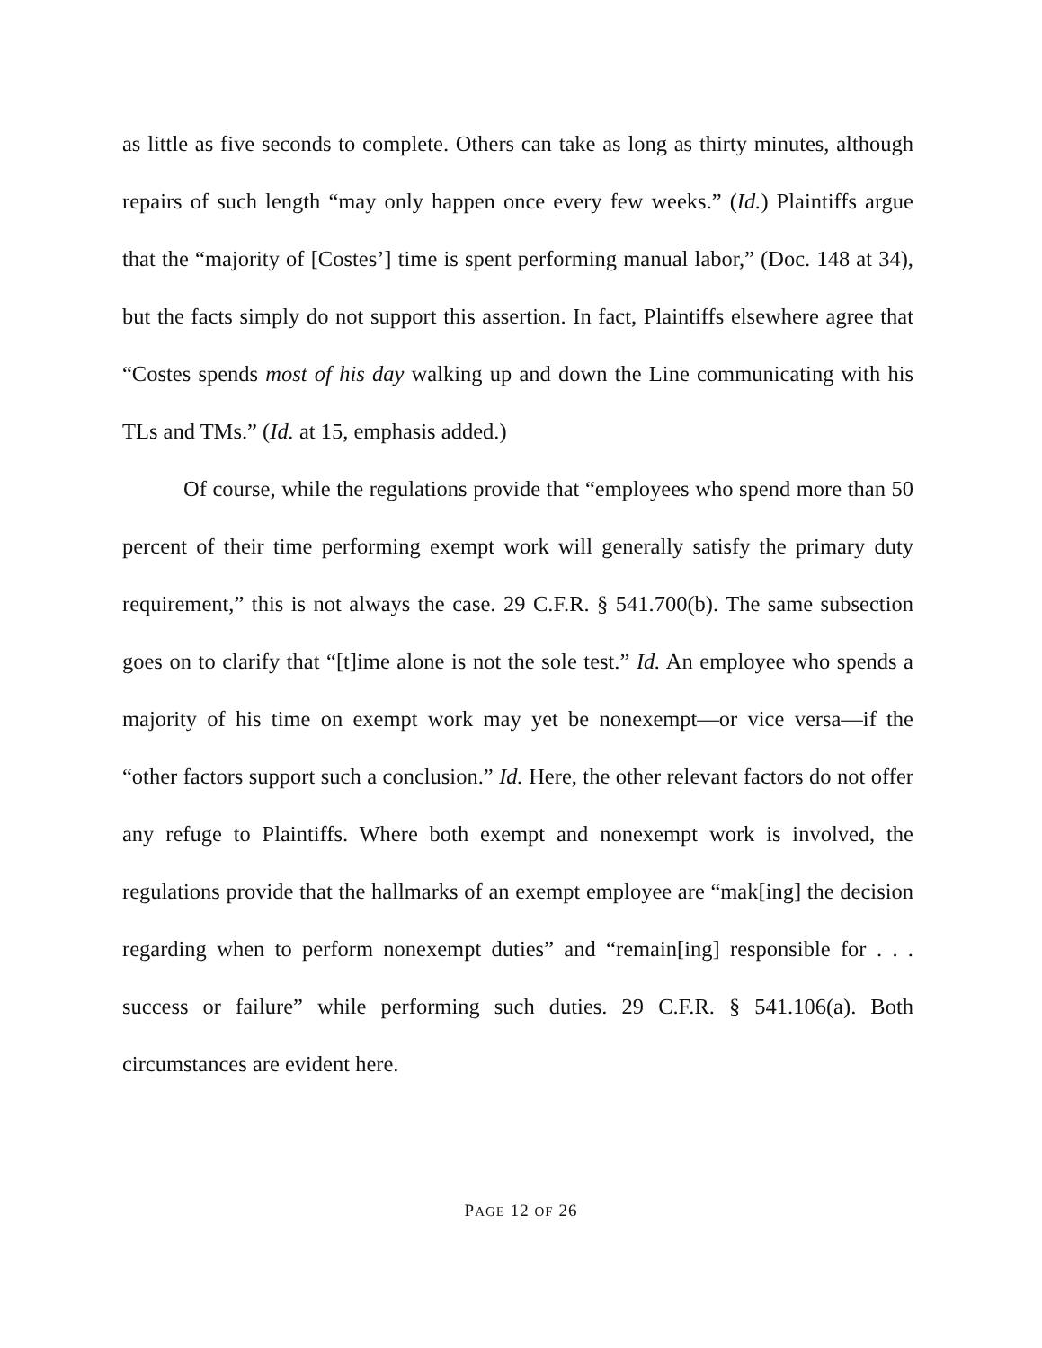as little as five seconds to complete. Others can take as long as thirty minutes, although repairs of such length “may only happen once every few weeks.” (Id.) Plaintiffs argue that the “majority of [Costes’] time is spent performing manual labor,” (Doc. 148 at 34), but the facts simply do not support this assertion. In fact, Plaintiffs elsewhere agree that “Costes spends most of his day walking up and down the Line communicating with his TLs and TMs.” (Id. at 15, emphasis added.)
Of course, while the regulations provide that “employees who spend more than 50 percent of their time performing exempt work will generally satisfy the primary duty requirement,” this is not always the case. 29 C.F.R. § 541.700(b). The same subsection goes on to clarify that “[t]ime alone is not the sole test.” Id. An employee who spends a majority of his time on exempt work may yet be nonexempt—or vice versa—if the “other factors support such a conclusion.” Id. Here, the other relevant factors do not offer any refuge to Plaintiffs. Where both exempt and nonexempt work is involved, the regulations provide that the hallmarks of an exempt employee are “mak[ing] the decision regarding when to perform nonexempt duties” and “remain[ing] responsible for . . . success or failure” while performing such duties. 29 C.F.R. § 541.106(a). Both circumstances are evident here.
PAGE 12 OF 26